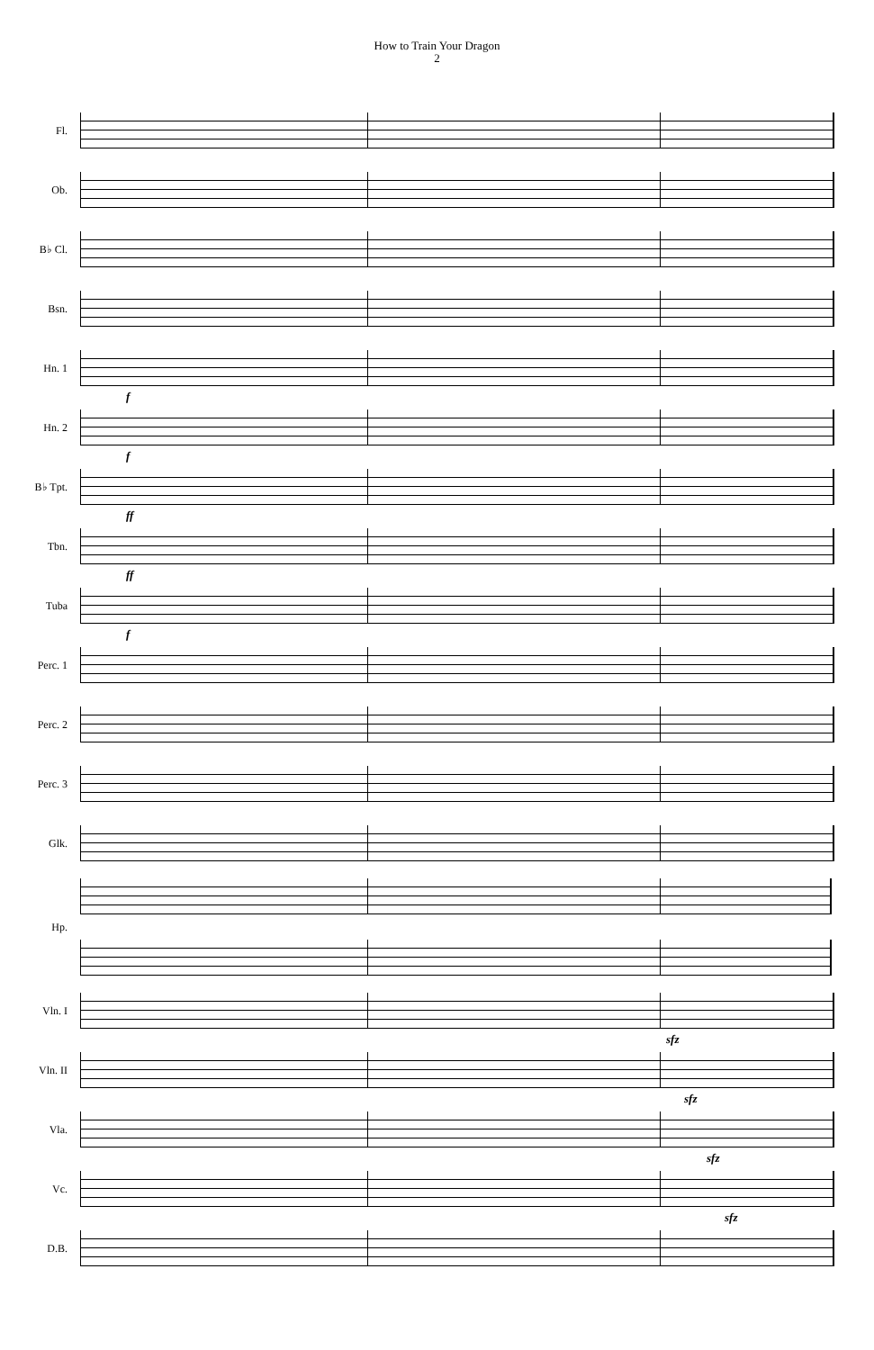How to Train Your Dragon
2
Fl.
Ob.
B♭ Cl.
Bsn.
Hn. 1
f
Hn. 2
f
B♭ Tpt.
ff
Tbn.
ff
Tuba
f
Perc. 1
Perc. 2
Perc. 3
Glk.
Hp.
Vln. I
sfz
Vln. II
sfz
Vla.
sfz
Vc.
sfz
D.B.